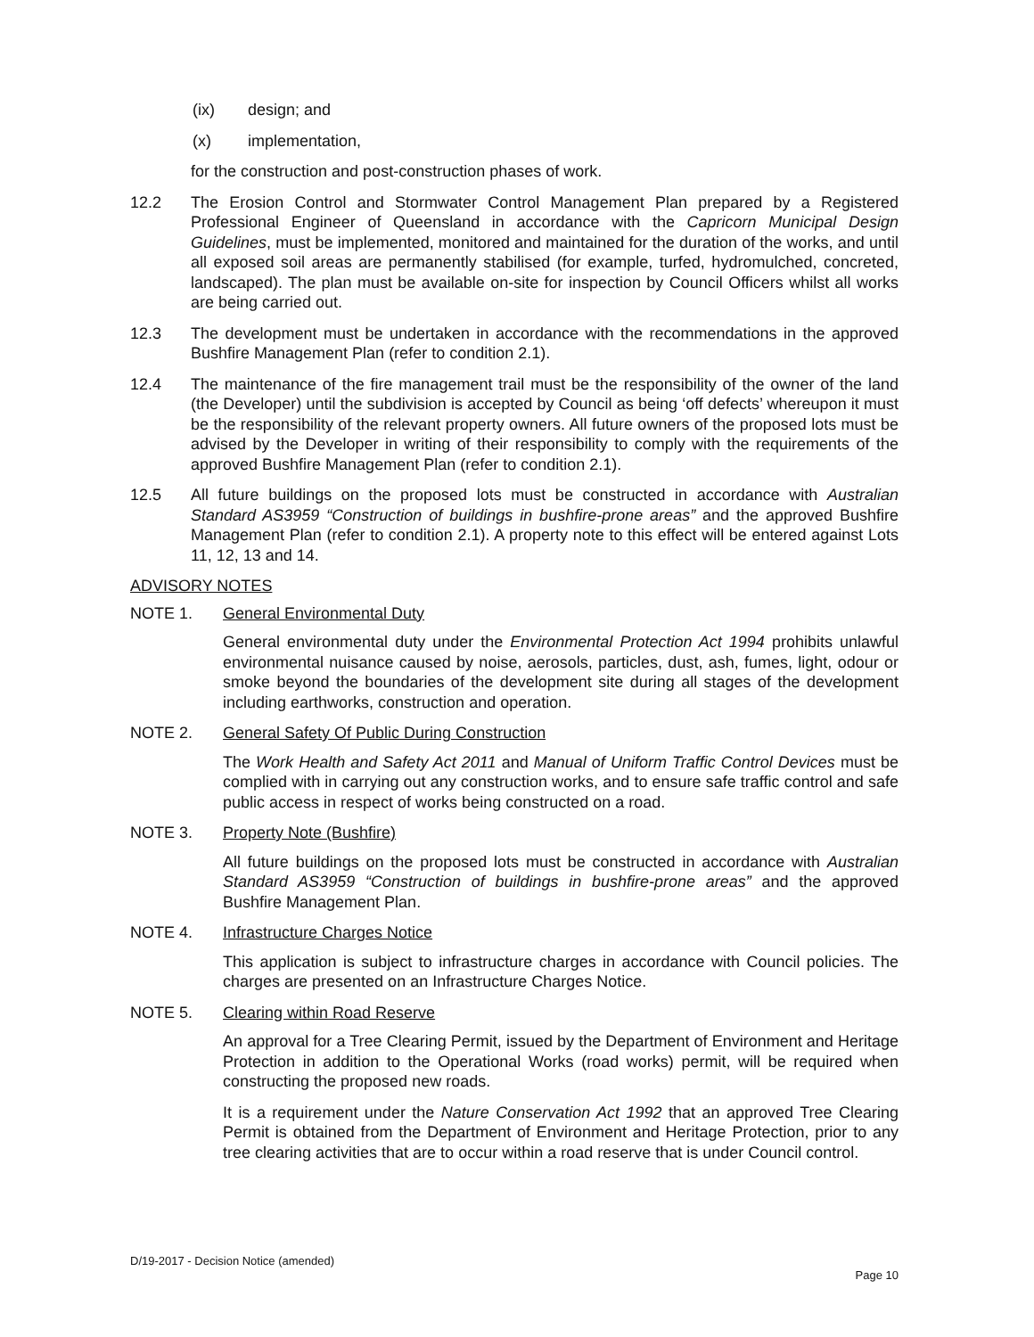(ix) design; and
(x) implementation,
for the construction and post-construction phases of work.
12.2 The Erosion Control and Stormwater Control Management Plan prepared by a Registered Professional Engineer of Queensland in accordance with the Capricorn Municipal Design Guidelines, must be implemented, monitored and maintained for the duration of the works, and until all exposed soil areas are permanently stabilised (for example, turfed, hydromulched, concreted, landscaped). The plan must be available on-site for inspection by Council Officers whilst all works are being carried out.
12.3 The development must be undertaken in accordance with the recommendations in the approved Bushfire Management Plan (refer to condition 2.1).
12.4 The maintenance of the fire management trail must be the responsibility of the owner of the land (the Developer) until the subdivision is accepted by Council as being ‘off defects’ whereupon it must be the responsibility of the relevant property owners. All future owners of the proposed lots must be advised by the Developer in writing of their responsibility to comply with the requirements of the approved Bushfire Management Plan (refer to condition 2.1).
12.5 All future buildings on the proposed lots must be constructed in accordance with Australian Standard AS3959 “Construction of buildings in bushfire-prone areas” and the approved Bushfire Management Plan (refer to condition 2.1). A property note to this effect will be entered against Lots 11, 12, 13 and 14.
ADVISORY NOTES
NOTE 1. General Environmental Duty
General environmental duty under the Environmental Protection Act 1994 prohibits unlawful environmental nuisance caused by noise, aerosols, particles, dust, ash, fumes, light, odour or smoke beyond the boundaries of the development site during all stages of the development including earthworks, construction and operation.
NOTE 2. General Safety Of Public During Construction
The Work Health and Safety Act 2011 and Manual of Uniform Traffic Control Devices must be complied with in carrying out any construction works, and to ensure safe traffic control and safe public access in respect of works being constructed on a road.
NOTE 3. Property Note (Bushfire)
All future buildings on the proposed lots must be constructed in accordance with Australian Standard AS3959 “Construction of buildings in bushfire-prone areas” and the approved Bushfire Management Plan.
NOTE 4. Infrastructure Charges Notice
This application is subject to infrastructure charges in accordance with Council policies. The charges are presented on an Infrastructure Charges Notice.
NOTE 5. Clearing within Road Reserve
An approval for a Tree Clearing Permit, issued by the Department of Environment and Heritage Protection in addition to the Operational Works (road works) permit, will be required when constructing the proposed new roads.
It is a requirement under the Nature Conservation Act 1992 that an approved Tree Clearing Permit is obtained from the Department of Environment and Heritage Protection, prior to any tree clearing activities that are to occur within a road reserve that is under Council control.
D/19-2017 - Decision Notice (amended)
Page 10